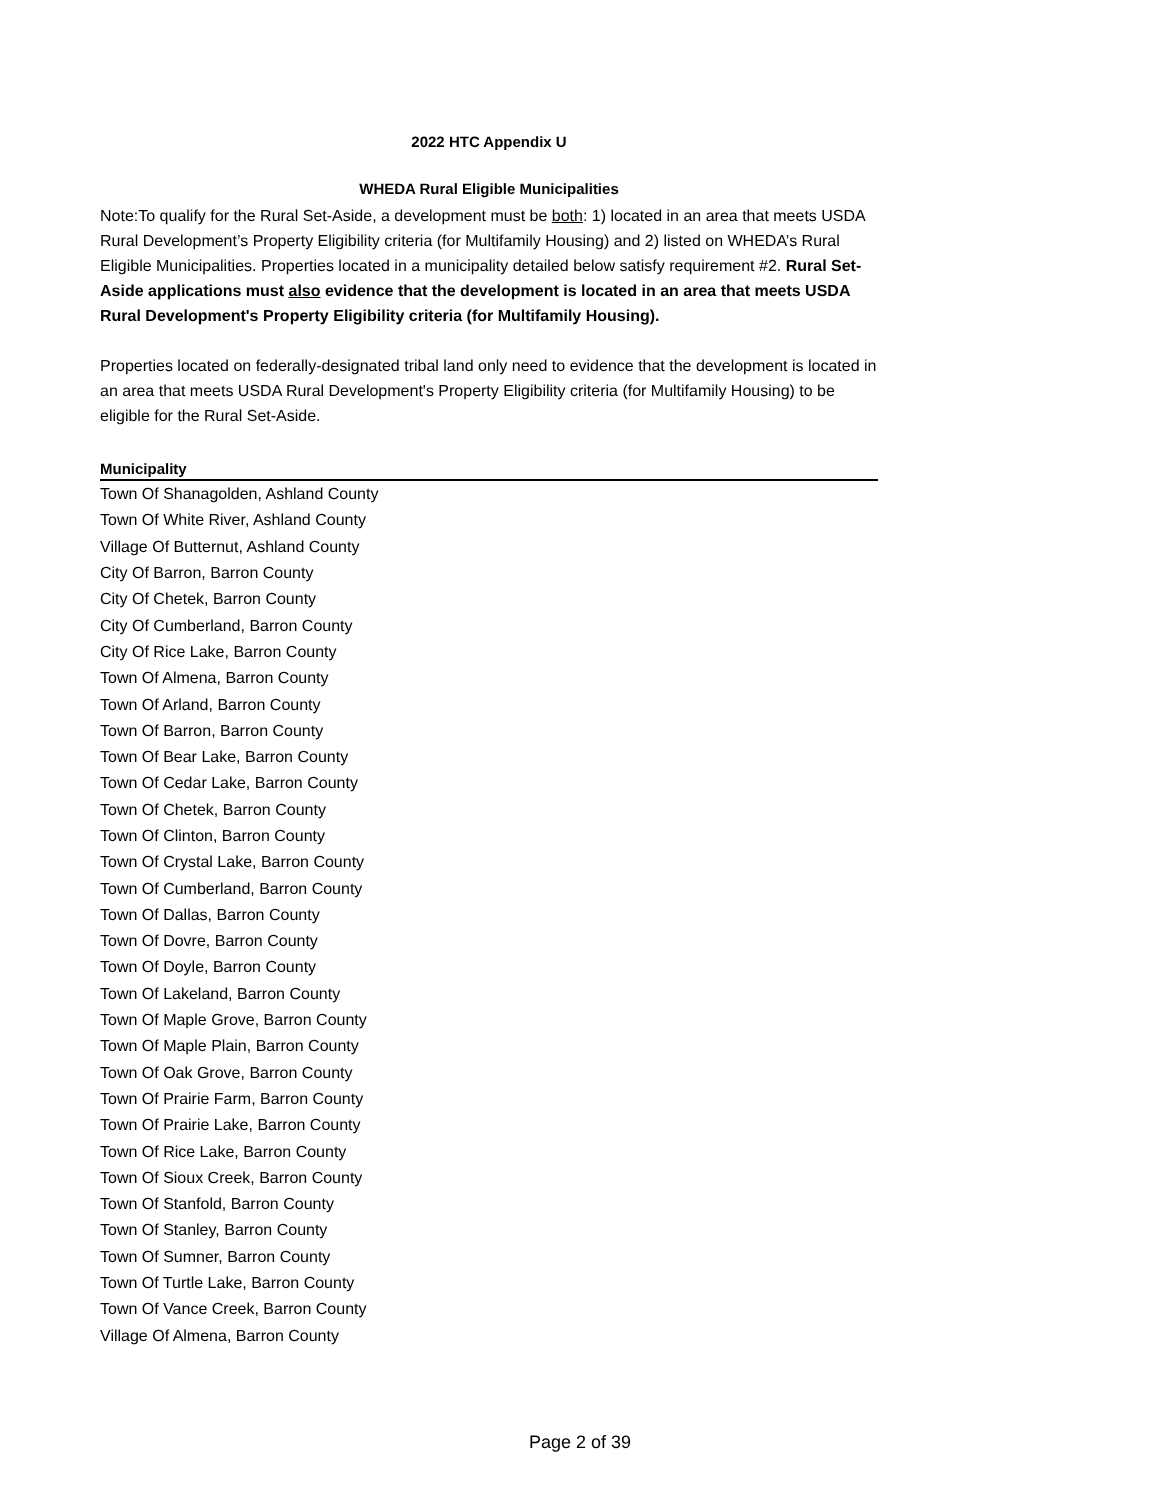2022 HTC Appendix U
WHEDA Rural Eligible Municipalities
Note:To qualify for the Rural Set-Aside, a development must be both: 1) located in an area that meets USDA Rural Development’s Property Eligibility criteria (for Multifamily Housing) and 2) listed on WHEDA’s Rural Eligible Municipalities. Properties located in a municipality detailed below satisfy requirement #2. Rural Set-Aside applications must also evidence that the development is located in an area that meets USDA Rural Development's Property Eligibility criteria (for Multifamily Housing).
Properties located on federally-designated tribal land only need to evidence that the development is located in an area that meets USDA Rural Development's Property Eligibility criteria (for Multifamily Housing) to be eligible for the Rural Set-Aside.
| Municipality |
| --- |
| Town Of Shanagolden, Ashland County |
| Town Of White River, Ashland County |
| Village Of Butternut, Ashland County |
| City Of Barron, Barron County |
| City Of Chetek, Barron County |
| City Of Cumberland, Barron County |
| City Of Rice Lake, Barron County |
| Town Of Almena, Barron County |
| Town Of Arland, Barron County |
| Town Of Barron, Barron County |
| Town Of Bear Lake, Barron County |
| Town Of Cedar Lake, Barron County |
| Town Of Chetek, Barron County |
| Town Of Clinton, Barron County |
| Town Of Crystal Lake, Barron County |
| Town Of Cumberland, Barron County |
| Town Of Dallas, Barron County |
| Town Of Dovre, Barron County |
| Town Of Doyle, Barron County |
| Town Of Lakeland, Barron County |
| Town Of Maple Grove, Barron County |
| Town Of Maple Plain, Barron County |
| Town Of Oak Grove, Barron County |
| Town Of Prairie Farm, Barron County |
| Town Of Prairie Lake, Barron County |
| Town Of Rice Lake, Barron County |
| Town Of Sioux Creek, Barron County |
| Town Of Stanfold, Barron County |
| Town Of Stanley, Barron County |
| Town Of Sumner, Barron County |
| Town Of Turtle Lake, Barron County |
| Town Of Vance Creek, Barron County |
| Village Of Almena, Barron County |
Page 2 of 39